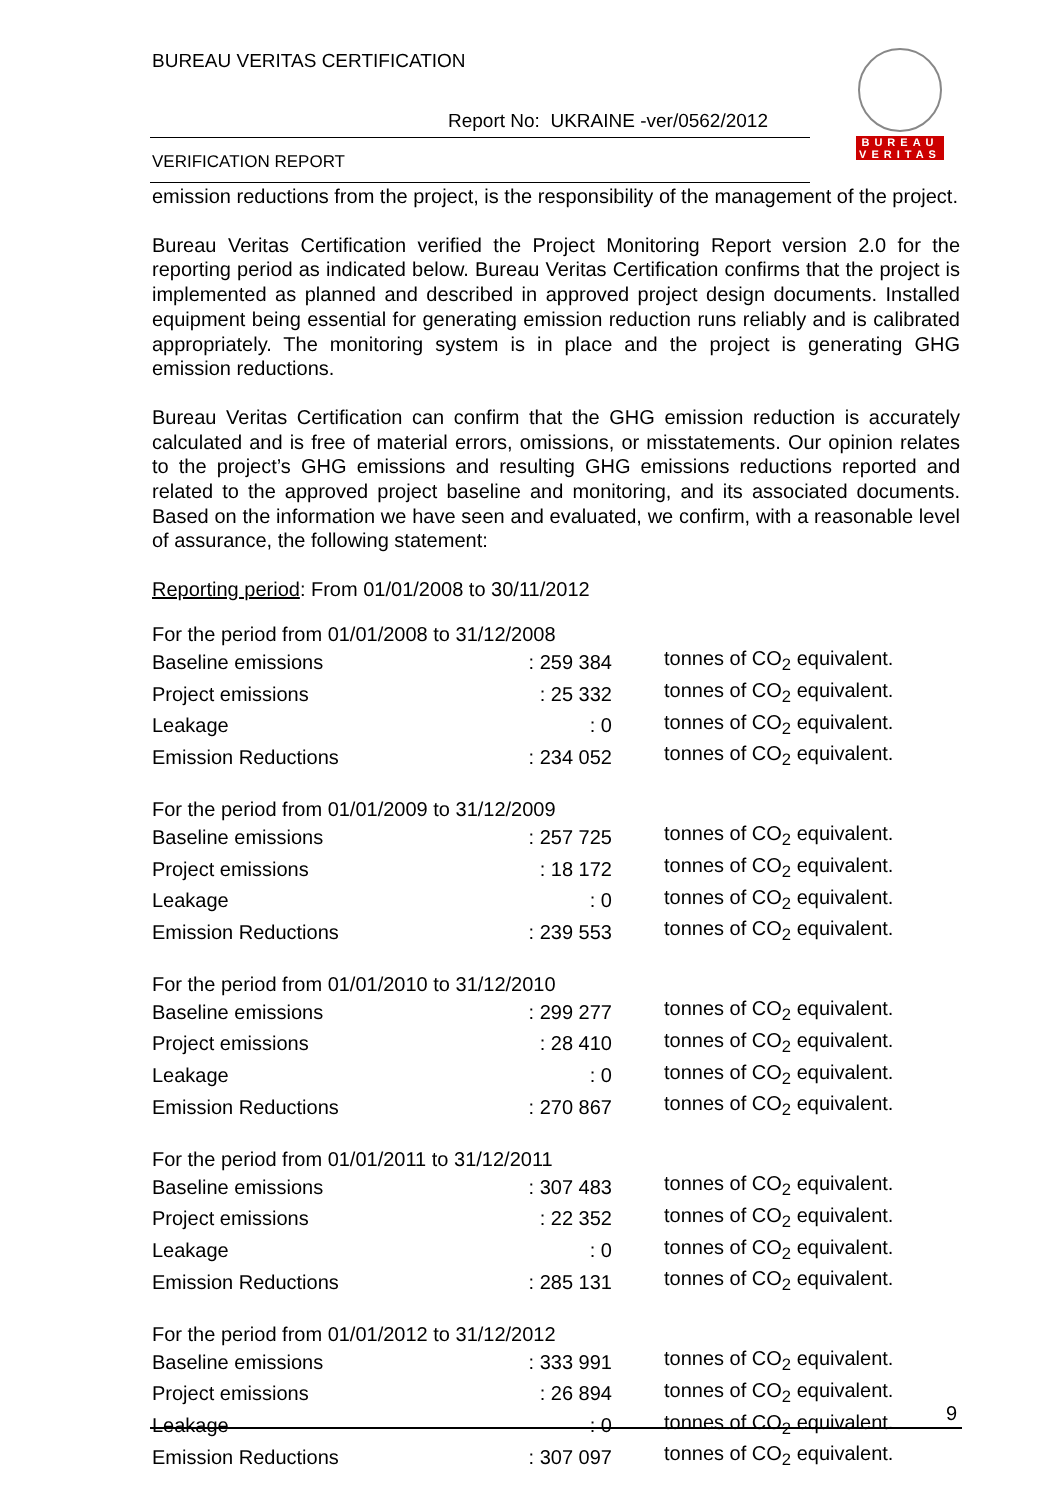BUREAU VERITAS CERTIFICATION
Report No: UKRAINE -ver/0562/2012
VERIFICATION REPORT
BUREAU
VERITAS
emission reductions from the project, is the responsibility of the management of the project.
Bureau Veritas Certification verified the Project Monitoring Report version 2.0 for the reporting period as indicated below. Bureau Veritas Certification confirms that the project is implemented as planned and described in approved project design documents. Installed equipment being essential for generating emission reduction runs reliably and is calibrated appropriately. The monitoring system is in place and the project is generating GHG emission reductions.
Bureau Veritas Certification can confirm that the GHG emission reduction is accurately calculated and is free of material errors, omissions, or misstatements. Our opinion relates to the project’s GHG emissions and resulting GHG emissions reductions reported and related to the approved project baseline and monitoring, and its associated documents. Based on the information we have seen and evaluated, we confirm, with a reasonable level of assurance, the following statement:
Reporting period: From 01/01/2008 to 30/11/2012
| For the period from 01/01/2008 to 31/12/2008 | | |
| Baseline emissions | : 259 384 | tonnes of CO<sub>2</sub> equivalent. |
| Project emissions | : 25 332 | tonnes of CO<sub>2</sub> equivalent. |
| Leakage | : 0 | tonnes of CO<sub>2</sub> equivalent. |
| Emission Reductions | : 234 052 | tonnes of CO<sub>2</sub> equivalent. |
| For the period from 01/01/2009 to 31/12/2009 | | |
| Baseline emissions | : 257 725 | tonnes of CO<sub>2</sub> equivalent. |
| Project emissions | : 18 172 | tonnes of CO<sub>2</sub> equivalent. |
| Leakage | : 0 | tonnes of CO<sub>2</sub> equivalent. |
| Emission Reductions | : 239 553 | tonnes of CO<sub>2</sub> equivalent. |
| For the period from 01/01/2010 to 31/12/2010 | | |
| Baseline emissions | : 299 277 | tonnes of CO<sub>2</sub> equivalent. |
| Project emissions | : 28 410 | tonnes of CO<sub>2</sub> equivalent. |
| Leakage | : 0 | tonnes of CO<sub>2</sub> equivalent. |
| Emission Reductions | : 270 867 | tonnes of CO<sub>2</sub> equivalent. |
| For the period from 01/01/2011 to 31/12/2011 | | |
| Baseline emissions | : 307 483 | tonnes of CO<sub>2</sub> equivalent. |
| Project emissions | : 22 352 | tonnes of CO<sub>2</sub> equivalent. |
| Leakage | : 0 | tonnes of CO<sub>2</sub> equivalent. |
| Emission Reductions | : 285 131 | tonnes of CO<sub>2</sub> equivalent. |
| For the period from 01/01/2012 to 31/12/2012 | | |
| Baseline emissions | : 333 991 | tonnes of CO<sub>2</sub> equivalent. |
| Project emissions | : 26 894 | tonnes of CO<sub>2</sub> equivalent. |
| Leakage | : 0 | tonnes of CO<sub>2</sub> equivalent. |
| Emission Reductions | : 307 097 | tonnes of CO<sub>2</sub> equivalent. |
9